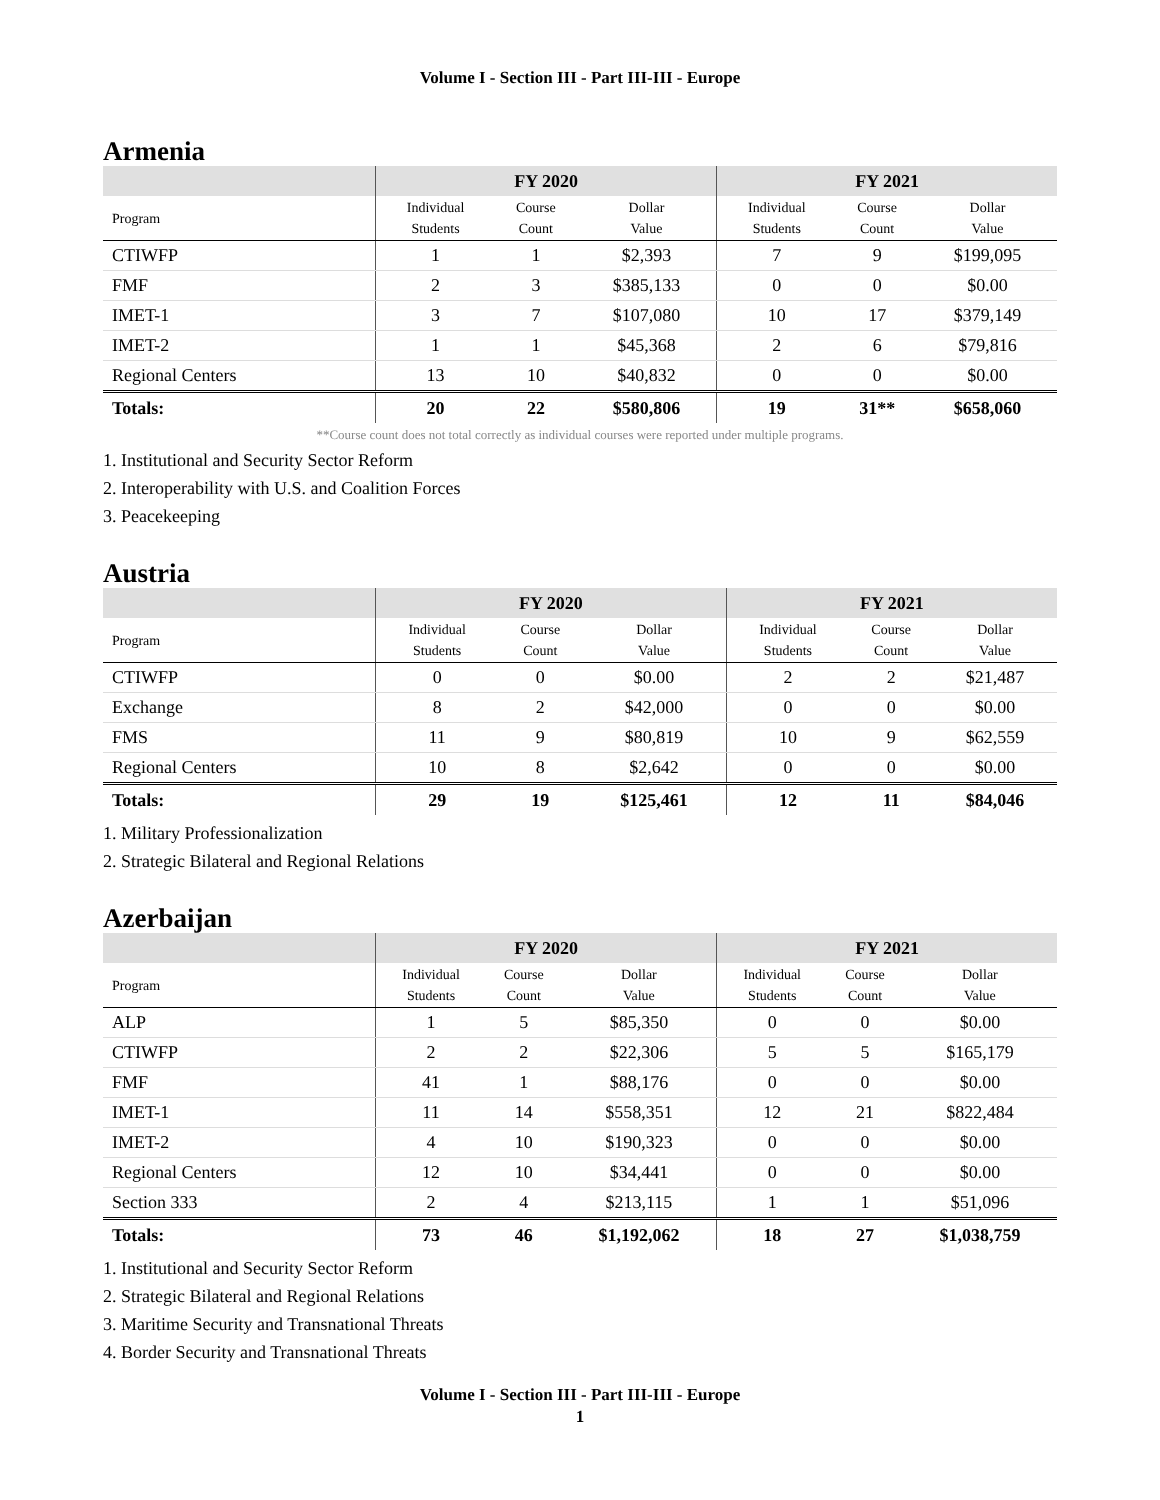Volume I - Section III - Part III-III - Europe
Armenia
| | FY 2020 | | | FY 2021 | | |
| --- | --- | --- | --- | --- | --- | --- |
| Program | Individual Students | Course Count | Dollar Value | Individual Students | Course Count | Dollar Value |
| CTIWFP | 1 | 1 | $2,393 | 7 | 9 | $199,095 |
| FMF | 2 | 3 | $385,133 | 0 | 0 | $0.00 |
| IMET-1 | 3 | 7 | $107,080 | 10 | 17 | $379,149 |
| IMET-2 | 1 | 1 | $45,368 | 2 | 6 | $79,816 |
| Regional Centers | 13 | 10 | $40,832 | 0 | 0 | $0.00 |
| Totals: | 20 | 22 | $580,806 | 19 | 31** | $658,060 |
**Course count does not total correctly as individual courses were reported under multiple programs.
1. Institutional and Security Sector Reform
2. Interoperability with U.S. and Coalition Forces
3. Peacekeeping
Austria
| | FY 2020 | | | FY 2021 | | |
| --- | --- | --- | --- | --- | --- | --- |
| Program | Individual Students | Course Count | Dollar Value | Individual Students | Course Count | Dollar Value |
| CTIWFP | 0 | 0 | $0.00 | 2 | 2 | $21,487 |
| Exchange | 8 | 2 | $42,000 | 0 | 0 | $0.00 |
| FMS | 11 | 9 | $80,819 | 10 | 9 | $62,559 |
| Regional Centers | 10 | 8 | $2,642 | 0 | 0 | $0.00 |
| Totals: | 29 | 19 | $125,461 | 12 | 11 | $84,046 |
1. Military Professionalization
2. Strategic Bilateral and Regional Relations
Azerbaijan
| | FY 2020 | | | FY 2021 | | |
| --- | --- | --- | --- | --- | --- | --- |
| Program | Individual Students | Course Count | Dollar Value | Individual Students | Course Count | Dollar Value |
| ALP | 1 | 5 | $85,350 | 0 | 0 | $0.00 |
| CTIWFP | 2 | 2 | $22,306 | 5 | 5 | $165,179 |
| FMF | 41 | 1 | $88,176 | 0 | 0 | $0.00 |
| IMET-1 | 11 | 14 | $558,351 | 12 | 21 | $822,484 |
| IMET-2 | 4 | 10 | $190,323 | 0 | 0 | $0.00 |
| Regional Centers | 12 | 10 | $34,441 | 0 | 0 | $0.00 |
| Section 333 | 2 | 4 | $213,115 | 1 | 1 | $51,096 |
| Totals: | 73 | 46 | $1,192,062 | 18 | 27 | $1,038,759 |
1. Institutional and Security Sector Reform
2. Strategic Bilateral and Regional Relations
3. Maritime Security and Transnational Threats
4. Border Security and Transnational Threats
Volume I - Section III - Part III-III - Europe
1